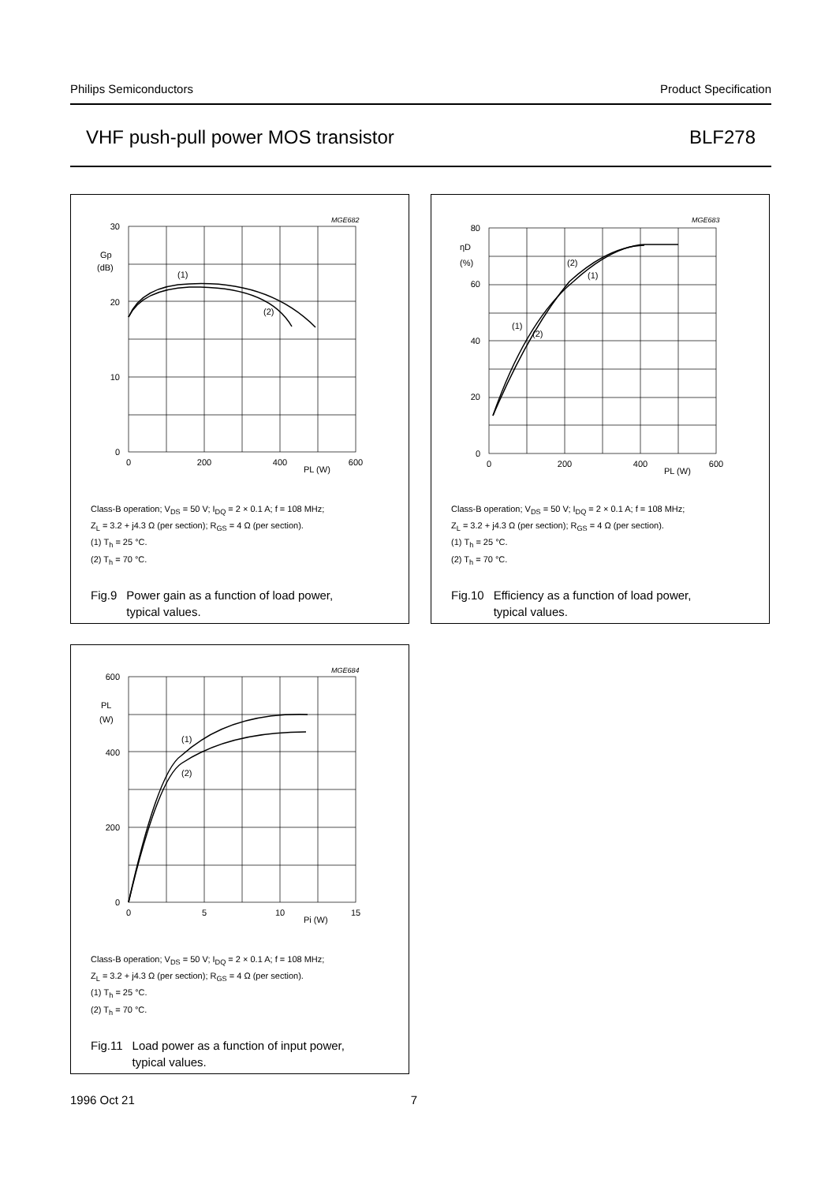Philips Semiconductors Product Specification
VHF push-pull power MOS transistor BLF278
30
20
10
0
0
200
400
600
PL (W)
Gp
(dB)
(1)
(2)
MGE682
Class-B operation; V<sub>DS</sub> = 50 V; I<sub>DQ</sub> = 2 × 0.1 A; f = 108 MHz;
Z<sub>L</sub> = 3.2 + j4.3 Ω (per section); R<sub>GS</sub> = 4 Ω (per section).
(1) T<sub>h</sub> = 25 °C.
(2) T<sub>h</sub> = 70 °C.
Fig.9 Power gain as a function of load power,
typical values.
80
60
40
20
0
0
200
400
600
PL (W)
ηD
(%)
(2)
(1)
(1)
(2)
MGE683
Class-B operation; V<sub>DS</sub> = 50 V; I<sub>DQ</sub> = 2 × 0.1 A; f = 108 MHz;
Z<sub>L</sub> = 3.2 + j4.3 Ω (per section); R<sub>GS</sub> = 4 Ω (per section).
(1) T<sub>h</sub> = 25 °C.
(2) T<sub>h</sub> = 70 °C.
Fig.10 Efficiency as a function of load power,
typical values.
600
400
200
0
0
5
10
15
Pi (W)
PL
(W)
(1)
(2)
MGE684
Class-B operation; V<sub>DS</sub> = 50 V; I<sub>DQ</sub> = 2 × 0.1 A; f = 108 MHz;
Z<sub>L</sub> = 3.2 + j4.3 Ω (per section); R<sub>GS</sub> = 4 Ω (per section).
(1) T<sub>h</sub> = 25 °C.
(2) T<sub>h</sub> = 70 °C.
Fig.11 Load power as a function of input power,
typical values.
1996 Oct 21 7